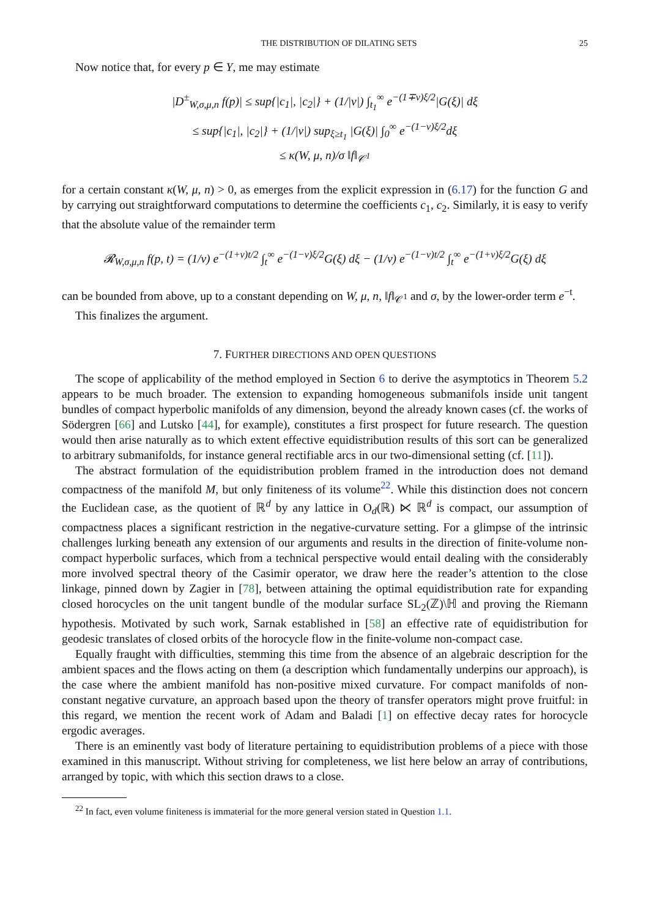THE DISTRIBUTION OF DILATING SETS 25
Now notice that, for every p ∈ Y, me may estimate
|D<sup>±</sup><sub>W,σ,μ,n</sub> f(p)| ≤ sup{|c<sub>1</sub>|, |c<sub>2</sub>|} + (1/|ν|) ∫<sub>t<sub>1</sub></sub><sup>∞</sup> e<sup>−(1∓ν)ξ/2</sup>|G(ξ)| dξ
≤ sup{|c<sub>1</sub>|, |c<sub>2</sub>|} + (1/|ν|) sup<sub>ξ≥t<sub>1</sub></sub> |G(ξ)| ∫<sub>0</sub><sup>∞</sup> e<sup>−(1−ν)ξ/2</sup>dξ
≤ κ(W, μ, n)/σ ‖f‖<sub>𝒞<sup>1</sup></sub>
for a certain constant κ(W, μ, n) > 0, as emerges from the explicit expression in (6.17) for the function G and by carrying out straightforward computations to determine the coefficients c<sub>1</sub>, c<sub>2</sub>. Similarly, it is easy to verify that the absolute value of the remainder term
𝓡<sub>W,σ,μ,n</sub> f(p, t) = (1/ν) e<sup>−(1+ν)t/2</sup> ∫<sub>t</sub><sup>∞</sup> e<sup>−(1−ν)ξ/2</sup>G(ξ) dξ − (1/ν) e<sup>−(1−ν)t/2</sup> ∫<sub>t</sub><sup>∞</sup> e<sup>−(1+ν)ξ/2</sup>G(ξ) dξ
can be bounded from above, up to a constant depending on W, μ, n, ‖f‖<sub>𝒞<sup>1</sup></sub> and σ, by the lower-order term e<sup>−t</sup>.
This finalizes the argument.
7. FURTHER DIRECTIONS AND OPEN QUESTIONS
The scope of applicability of the method employed in Section 6 to derive the asymptotics in Theorem 5.2 appears to be much broader. The extension to expanding homogeneous submanifols inside unit tangent bundles of compact hyperbolic manifolds of any dimension, beyond the already known cases (cf. the works of Södergren [66] and Lutsko [44], for example), constitutes a first prospect for future research. The question would then arise naturally as to which extent effective equidistribution results of this sort can be generalized to arbitrary submanifolds, for instance general rectifiable arcs in our two-dimensional setting (cf. [11]).
The abstract formulation of the equidistribution problem framed in the introduction does not demand compactness of the manifold M, but only finiteness of its volume<sup>22</sup>. While this distinction does not concern the Euclidean case, as the quotient of ℝ<sup>d</sup> by any lattice in O<sub>d</sub>(ℝ) ⋉ ℝ<sup>d</sup> is compact, our assumption of compactness places a significant restriction in the negative-curvature setting. For a glimpse of the intrinsic challenges lurking beneath any extension of our arguments and results in the direction of finite-volume non-compact hyperbolic surfaces, which from a technical perspective would entail dealing with the considerably more involved spectral theory of the Casimir operator, we draw here the reader’s attention to the close linkage, pinned down by Zagier in [78], between attaining the optimal equidistribution rate for expanding closed horocycles on the unit tangent bundle of the modular surface SL<sub>2</sub>(ℤ)\ℍ and proving the Riemann hypothesis. Motivated by such work, Sarnak established in [58] an effective rate of equidistribution for geodesic translates of closed orbits of the horocycle flow in the finite-volume non-compact case.
Equally fraught with difficulties, stemming this time from the absence of an algebraic description for the ambient spaces and the flows acting on them (a description which fundamentally underpins our approach), is the case where the ambient manifold has non-positive mixed curvature. For compact manifolds of non-constant negative curvature, an approach based upon the theory of transfer operators might prove fruitful: in this regard, we mention the recent work of Adam and Baladi [1] on effective decay rates for horocycle ergodic averages.
There is an eminently vast body of literature pertaining to equidistribution problems of a piece with those examined in this manuscript. Without striving for completeness, we list here below an array of contributions, arranged by topic, with which this section draws to a close.
<sup>22</sup> In fact, even volume finiteness is immaterial for the more general version stated in Question 1.1.